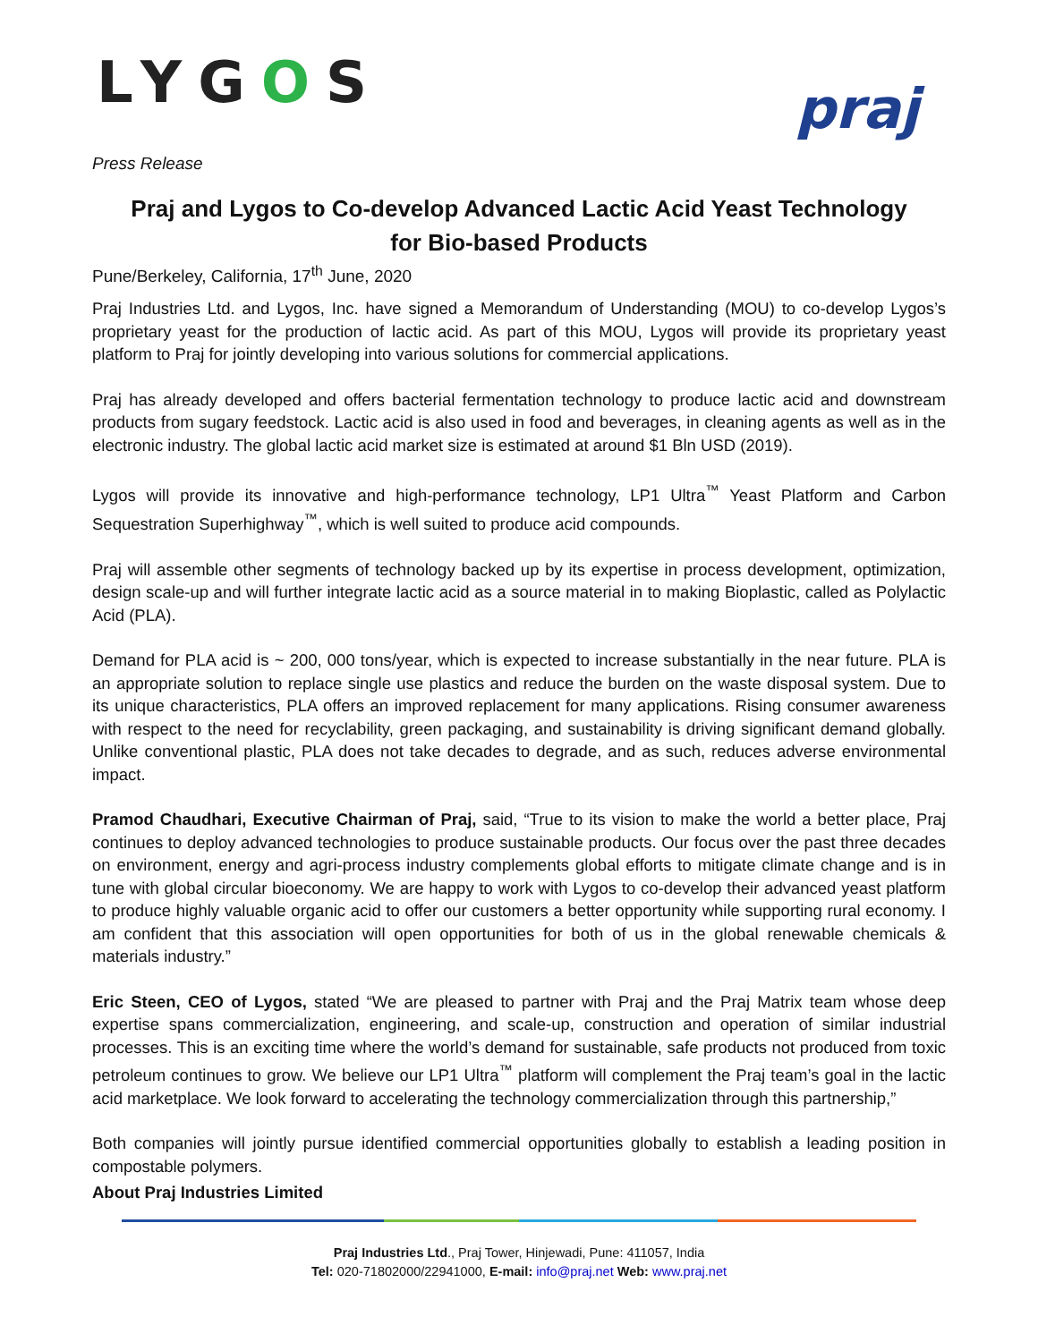LYGOS
praj
Press Release
Praj and Lygos to Co-develop Advanced Lactic Acid Yeast Technology
for Bio-based Products
Pune/Berkeley, California, 17<sup>th</sup> June, 2020
Praj Industries Ltd. and Lygos, Inc. have signed a Memorandum of Understanding (MOU) to co-develop Lygos’s proprietary yeast for the production of lactic acid. As part of this MOU, Lygos will provide its proprietary yeast platform to Praj for jointly developing into various solutions for commercial applications.
Praj has already developed and offers bacterial fermentation technology to produce lactic acid and downstream products from sugary feedstock. Lactic acid is also used in food and beverages, in cleaning agents as well as in the electronic industry. The global lactic acid market size is estimated at around $1 Bln USD (2019).
Lygos will provide its innovative and high-performance technology, LP1 Ultra<sup>™</sup> Yeast Platform and Carbon Sequestration Superhighway<sup>™</sup>, which is well suited to produce acid compounds.
Praj will assemble other segments of technology backed up by its expertise in process development, optimization, design scale-up and will further integrate lactic acid as a source material in to making Bioplastic, called as Polylactic Acid (PLA).
Demand for PLA acid is ~ 200, 000 tons/year, which is expected to increase substantially in the near future. PLA is an appropriate solution to replace single use plastics and reduce the burden on the waste disposal system. Due to its unique characteristics, PLA offers an improved replacement for many applications. Rising consumer awareness with respect to the need for recyclability, green packaging, and sustainability is driving significant demand globally. Unlike conventional plastic, PLA does not take decades to degrade, and as such, reduces adverse environmental impact.
Pramod Chaudhari, Executive Chairman of Praj, said, “True to its vision to make the world a better place, Praj continues to deploy advanced technologies to produce sustainable products. Our focus over the past three decades on environment, energy and agri-process industry complements global efforts to mitigate climate change and is in tune with global circular bioeconomy. We are happy to work with Lygos to co-develop their advanced yeast platform to produce highly valuable organic acid to offer our customers a better opportunity while supporting rural economy. I am confident that this association will open opportunities for both of us in the global renewable chemicals & materials industry.”
Eric Steen, CEO of Lygos, stated “We are pleased to partner with Praj and the Praj Matrix team whose deep expertise spans commercialization, engineering, and scale-up, construction and operation of similar industrial processes. This is an exciting time where the world’s demand for sustainable, safe products not produced from toxic petroleum continues to grow. We believe our LP1 Ultra<sup>™</sup> platform will complement the Praj team’s goal in the lactic acid marketplace. We look forward to accelerating the technology commercialization through this partnership,”
Both companies will jointly pursue identified commercial opportunities globally to establish a leading position in compostable polymers.
About Praj Industries Limited
Praj Industries Ltd., Praj Tower, Hinjewadi, Pune: 411057, India
Tel: 020-71802000/22941000, E-mail: info@praj.net Web: www.praj.net